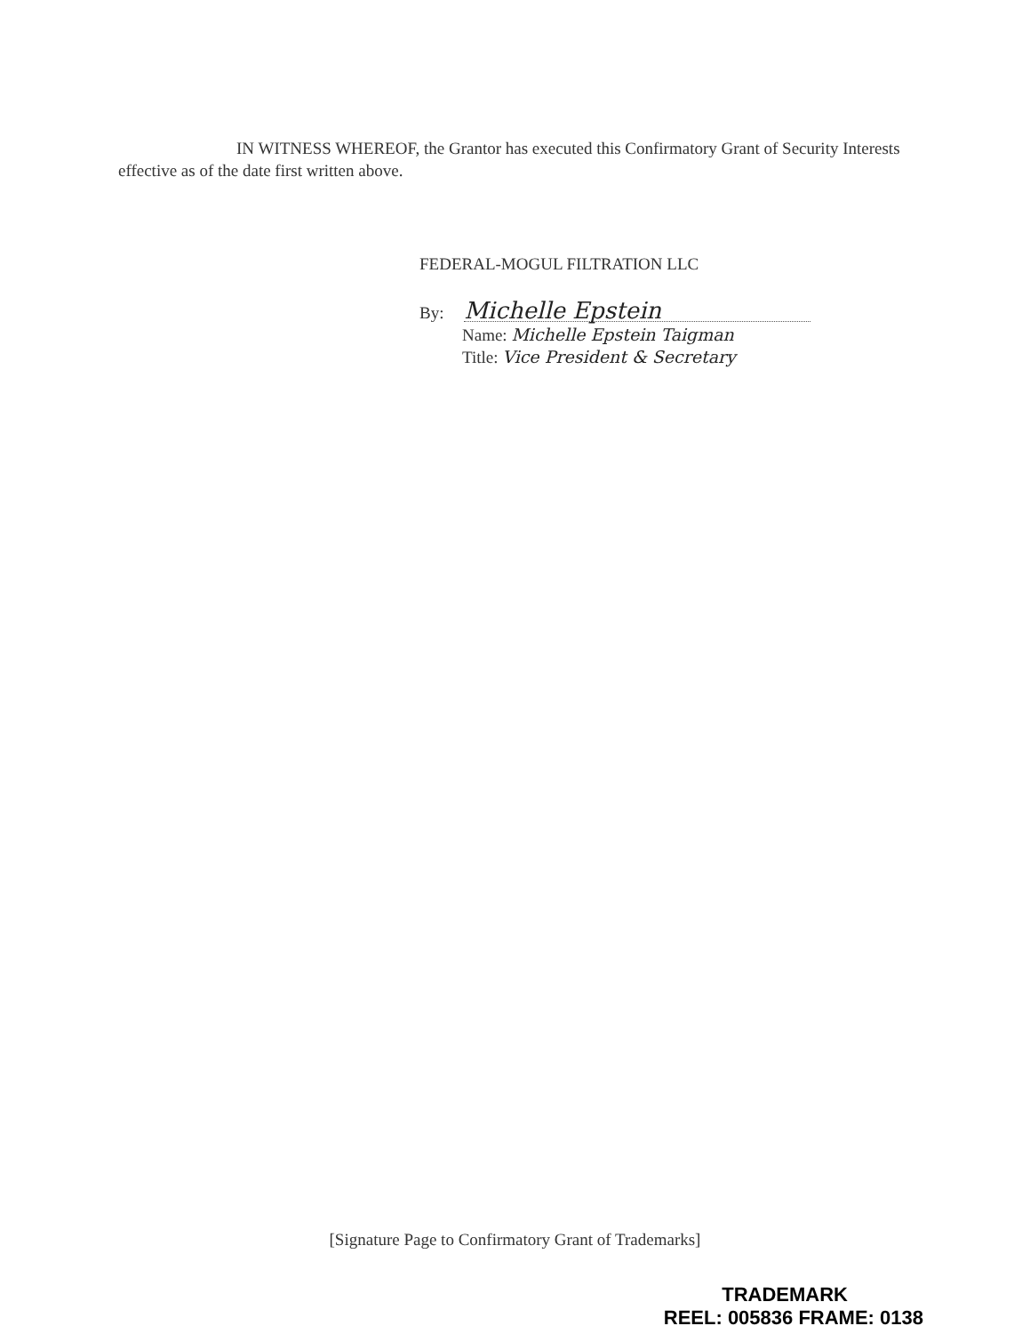IN WITNESS WHEREOF, the Grantor has executed this Confirmatory Grant of Security Interests effective as of the date first written above.
FEDERAL-MOGUL FILTRATION LLC
By: Michelle Epstein
Name: Michelle Epstein Taigman
Title: Vice President & Secretary
[Signature Page to Confirmatory Grant of Trademarks]
TRADEMARK
REEL: 005836 FRAME: 0138